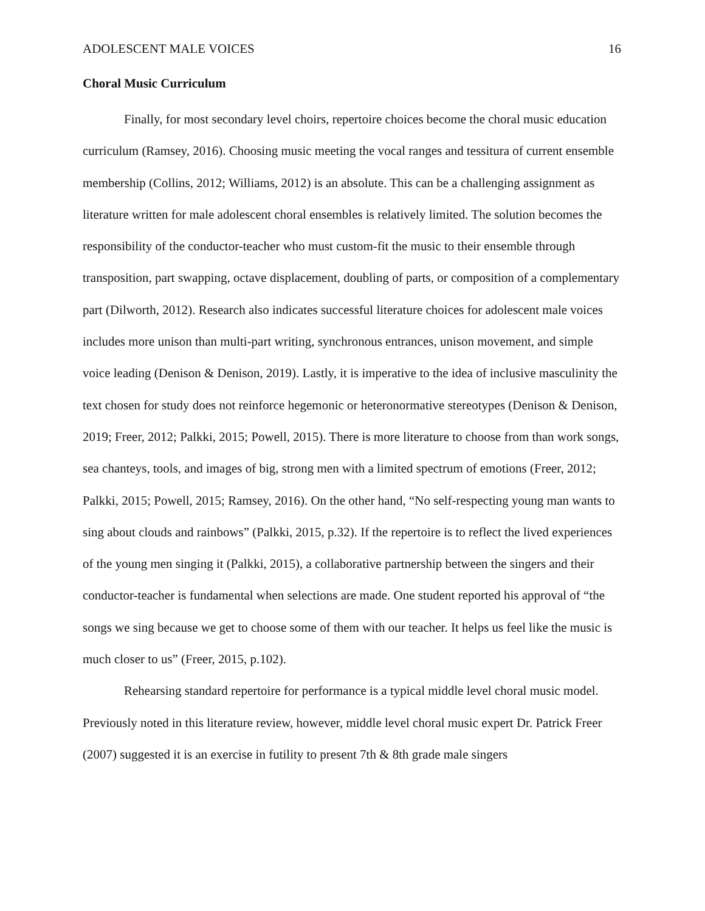ADOLESCENT MALE VOICES 16
Choral Music Curriculum
Finally, for most secondary level choirs, repertoire choices become the choral music education curriculum (Ramsey, 2016). Choosing music meeting the vocal ranges and tessitura of current ensemble membership (Collins, 2012; Williams, 2012) is an absolute. This can be a challenging assignment as literature written for male adolescent choral ensembles is relatively limited. The solution becomes the responsibility of the conductor-teacher who must custom-fit the music to their ensemble through transposition, part swapping, octave displacement, doubling of parts, or composition of a complementary part (Dilworth, 2012). Research also indicates successful literature choices for adolescent male voices includes more unison than multi-part writing, synchronous entrances, unison movement, and simple voice leading (Denison & Denison, 2019). Lastly, it is imperative to the idea of inclusive masculinity the text chosen for study does not reinforce hegemonic or heteronormative stereotypes (Denison & Denison, 2019; Freer, 2012; Palkki, 2015; Powell, 2015). There is more literature to choose from than work songs, sea chanteys, tools, and images of big, strong men with a limited spectrum of emotions (Freer, 2012; Palkki, 2015; Powell, 2015; Ramsey, 2016). On the other hand, “No self-respecting young man wants to sing about clouds and rainbows” (Palkki, 2015, p.32). If the repertoire is to reflect the lived experiences of the young men singing it (Palkki, 2015), a collaborative partnership between the singers and their conductor-teacher is fundamental when selections are made. One student reported his approval of “the songs we sing because we get to choose some of them with our teacher. It helps us feel like the music is much closer to us” (Freer, 2015, p.102).
Rehearsing standard repertoire for performance is a typical middle level choral music model. Previously noted in this literature review, however, middle level choral music expert Dr. Patrick Freer (2007) suggested it is an exercise in futility to present 7th & 8th grade male singers